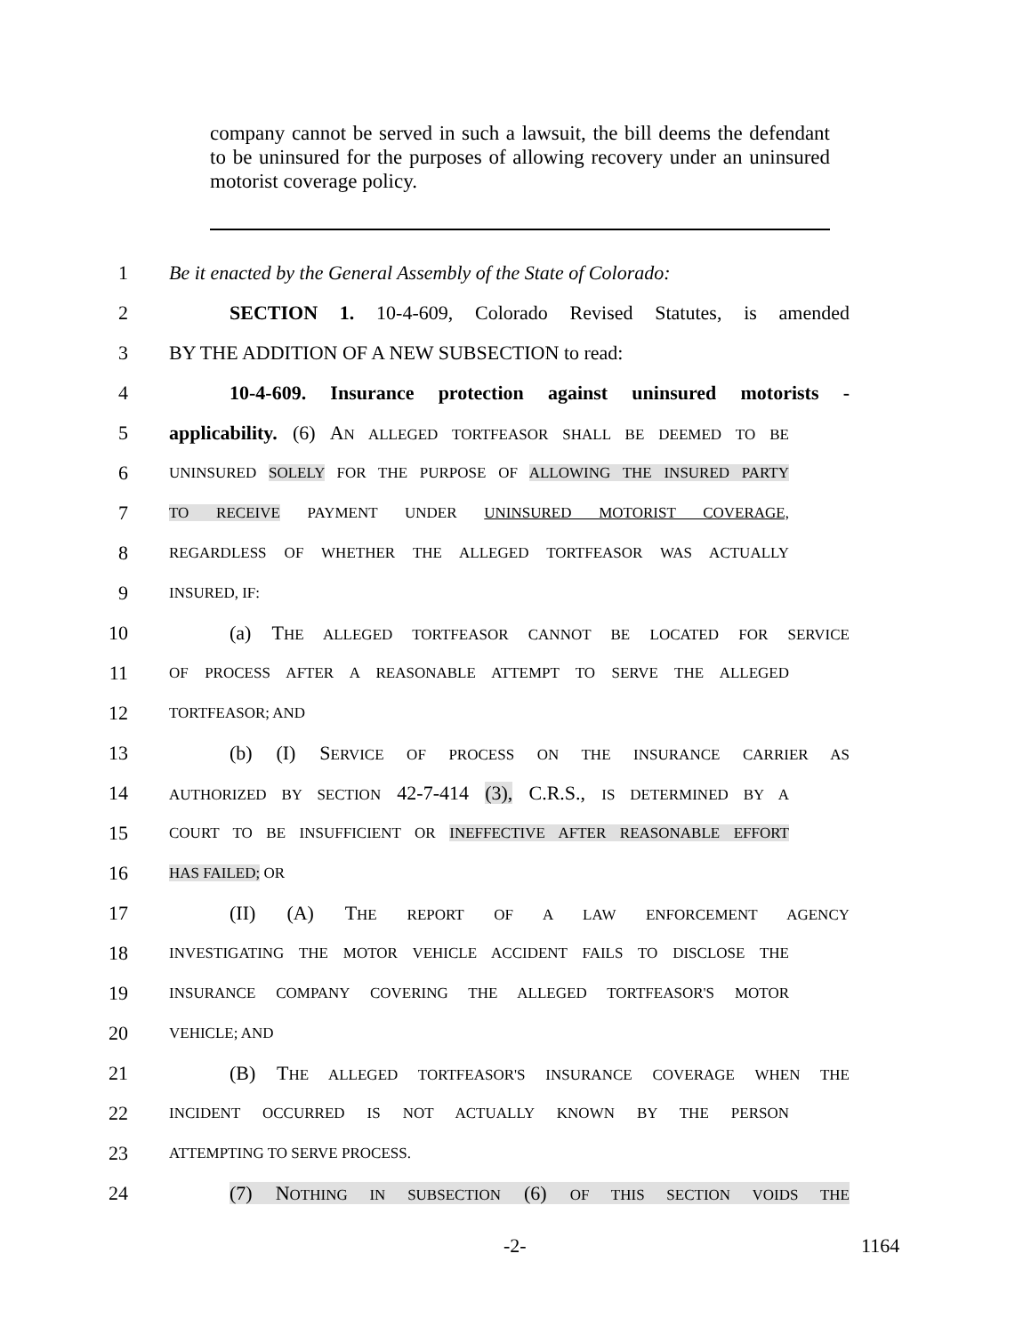company cannot be served in such a lawsuit, the bill deems the defendant to be uninsured for the purposes of allowing recovery under an uninsured motorist coverage policy.
1 Be it enacted by the General Assembly of the State of Colorado:
2 SECTION 1. 10-4-609, Colorado Revised Statutes, is amended
3 BY THE ADDITION OF A NEW SUBSECTION to read:
4 10-4-609. Insurance protection against uninsured motorists -
5 applicability. (6) AN ALLEGED TORTFEASOR SHALL BE DEEMED TO BE
6 UNINSURED SOLELY FOR THE PURPOSE OF ALLOWING THE INSURED PARTY
7 TO RECEIVE PAYMENT UNDER UNINSURED MOTORIST COVERAGE,
8 REGARDLESS OF WHETHER THE ALLEGED TORTFEASOR WAS ACTUALLY
9 INSURED, IF:
10 (a) THE ALLEGED TORTFEASOR CANNOT BE LOCATED FOR SERVICE
11 OF PROCESS AFTER A REASONABLE ATTEMPT TO SERVE THE ALLEGED
12 TORTFEASOR; AND
13 (b) (I) SERVICE OF PROCESS ON THE INSURANCE CARRIER AS
14 AUTHORIZED BY SECTION 42-7-414 (3), C.R.S., IS DETERMINED BY A
15 COURT TO BE INSUFFICIENT OR INEFFECTIVE AFTER REASONABLE EFFORT
16 HAS FAILED; OR
17 (II) (A) THE REPORT OF A LAW ENFORCEMENT AGENCY
18 INVESTIGATING THE MOTOR VEHICLE ACCIDENT FAILS TO DISCLOSE THE
19 INSURANCE COMPANY COVERING THE ALLEGED TORTFEASOR'S MOTOR
20 VEHICLE; AND
21 (B) THE ALLEGED TORTFEASOR'S INSURANCE COVERAGE WHEN THE
22 INCIDENT OCCURRED IS NOT ACTUALLY KNOWN BY THE PERSON
23 ATTEMPTING TO SERVE PROCESS.
24 (7) NOTHING IN SUBSECTION (6) OF THIS SECTION VOIDS THE
-2- 1164